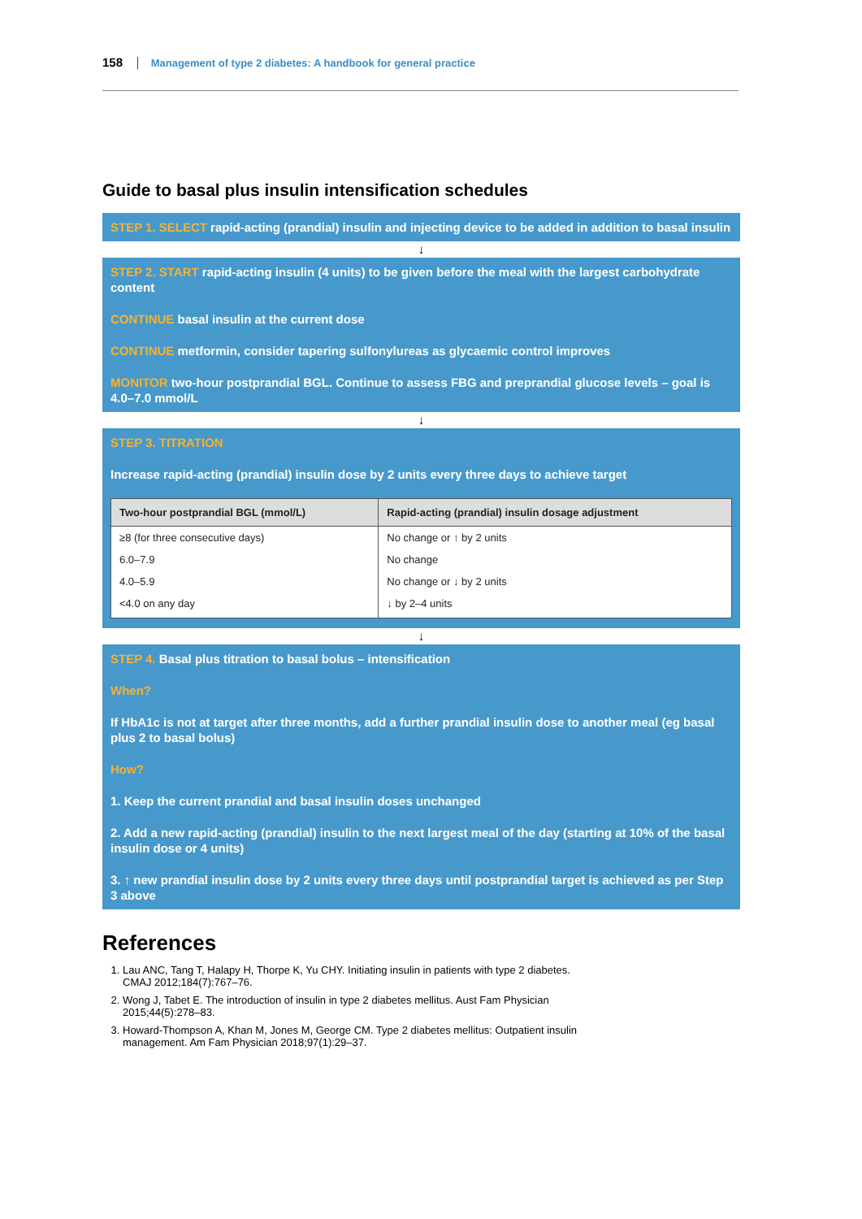158 Management of type 2 diabetes: A handbook for general practice
Guide to basal plus insulin intensification schedules
STEP 1. SELECT rapid-acting (prandial) insulin and injecting device to be added in addition to basal insulin
↓
STEP 2. START rapid-acting insulin (4 units) to be given before the meal with the largest carbohydrate content
CONTINUE basal insulin at the current dose
CONTINUE metformin, consider tapering sulfonylureas as glycaemic control improves
MONITOR two-hour postprandial BGL. Continue to assess FBG and preprandial glucose levels – goal is 4.0–7.0 mmol/L
↓
STEP 3. TITRATION
Increase rapid-acting (prandial) insulin dose by 2 units every three days to achieve target
| Two-hour postprandial BGL (mmol/L) | Rapid-acting (prandial) insulin dosage adjustment |
| --- | --- |
| ≥8 (for three consecutive days) | No change or ↑ by 2 units |
| 6.0–7.9 | No change |
| 4.0–5.9 | No change or ↓ by 2 units |
| <4.0 on any day | ↓ by 2–4 units |
↓
STEP 4. Basal plus titration to basal bolus – intensification
When?
If HbA1c is not at target after three months, add a further prandial insulin dose to another meal (eg basal plus 2 to basal bolus)
How?
1. Keep the current prandial and basal insulin doses unchanged
2. Add a new rapid-acting (prandial) insulin to the next largest meal of the day (starting at 10% of the basal insulin dose or 4 units)
3. ↑ new prandial insulin dose by 2 units every three days until postprandial target is achieved as per Step 3 above
References
1. Lau ANC, Tang T, Halapy H, Thorpe K, Yu CHY. Initiating insulin in patients with type 2 diabetes. CMAJ 2012;184(7):767–76.
2. Wong J, Tabet E. The introduction of insulin in type 2 diabetes mellitus. Aust Fam Physician 2015;44(5):278–83.
3. Howard-Thompson A, Khan M, Jones M, George CM. Type 2 diabetes mellitus: Outpatient insulin management. Am Fam Physician 2018;97(1):29–37.